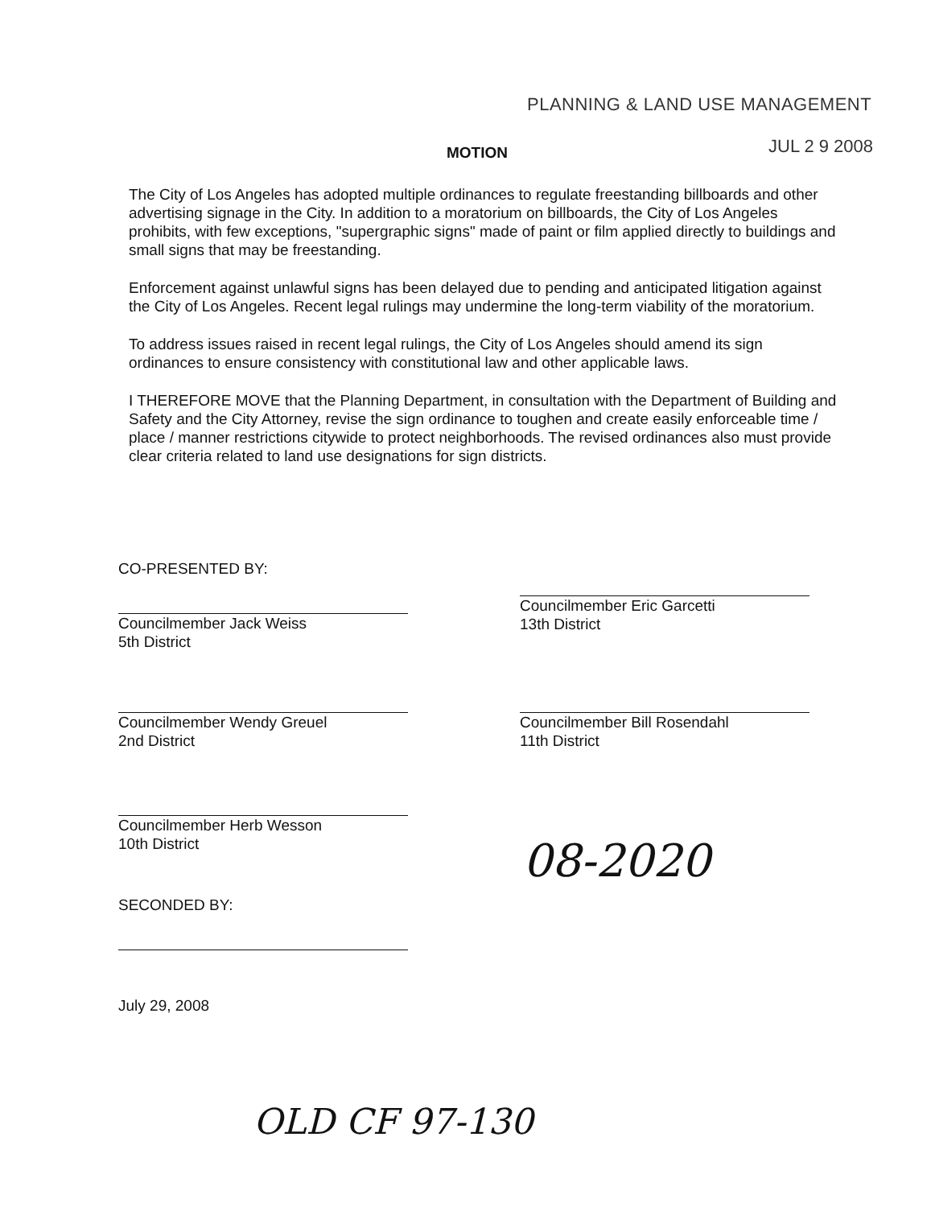PLANNING & LAND USE MANAGEMENT
MOTION JUL 2 9 2008
The City of Los Angeles has adopted multiple ordinances to regulate freestanding billboards and other advertising signage in the City. In addition to a moratorium on billboards, the City of Los Angeles prohibits, with few exceptions, "supergraphic signs" made of paint or film applied directly to buildings and small signs that may be freestanding.
Enforcement against unlawful signs has been delayed due to pending and anticipated litigation against the City of Los Angeles. Recent legal rulings may undermine the long-term viability of the moratorium.
To address issues raised in recent legal rulings, the City of Los Angeles should amend its sign ordinances to ensure consistency with constitutional law and other applicable laws.
I THEREFORE MOVE that the Planning Department, in consultation with the Department of Building and Safety and the City Attorney, revise the sign ordinance to toughen and create easily enforceable time / place / manner restrictions citywide to protect neighborhoods. The revised ordinances also must provide clear criteria related to land use designations for sign districts.
CO-PRESENTED BY:
Councilmember Jack Weiss
5th District
Councilmember Eric Garcetti
13th District
Councilmember Wendy Greuel
2nd District
Councilmember Bill Rosendahl
11th District
Councilmember Herb Wesson
10th District
SECONDED BY:
July 29, 2008
08-2020
OLD CF 97-130